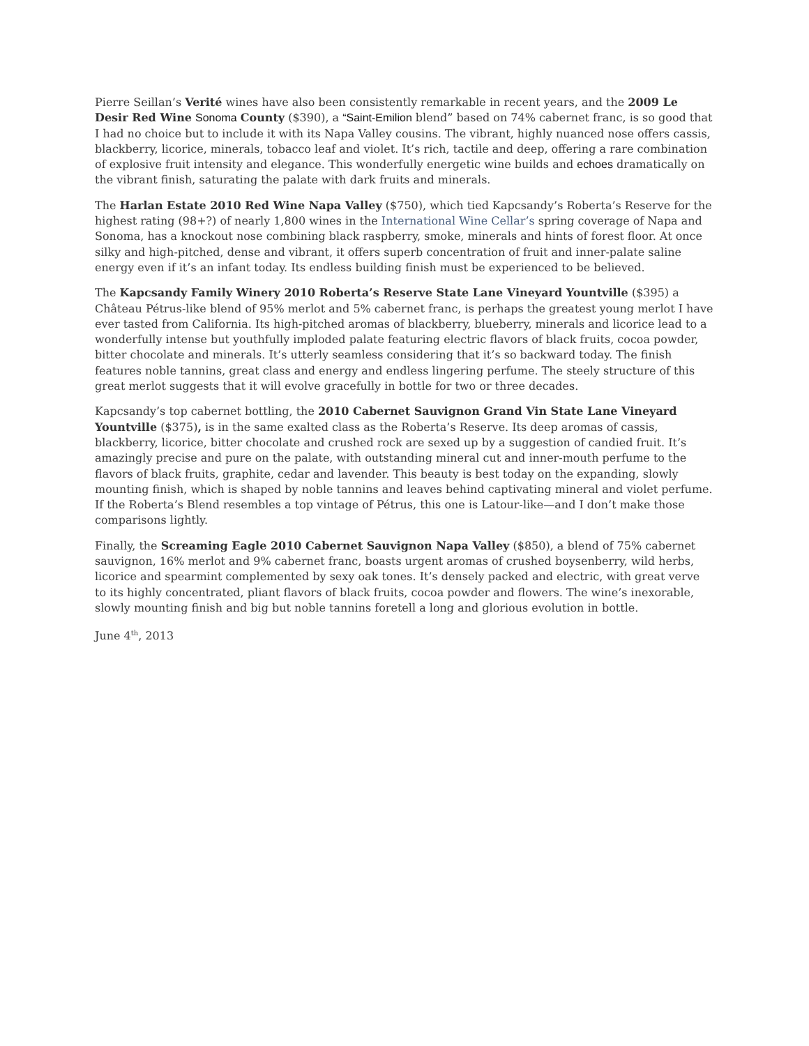Pierre Seillan’s Verité wines have also been consistently remarkable in recent years, and the 2009 Le Desir Red Wine Sonoma County ($390), a “Saint-Emilion blend” based on 74% cabernet franc, is so good that I had no choice but to include it with its Napa Valley cousins. The vibrant, highly nuanced nose offers cassis, blackberry, licorice, minerals, tobacco leaf and violet. It’s rich, tactile and deep, offering a rare combination of explosive fruit intensity and elegance. This wonderfully energetic wine builds and echoes dramatically on the vibrant finish, saturating the palate with dark fruits and minerals.
The Harlan Estate 2010 Red Wine Napa Valley ($750), which tied Kapcsandy’s Roberta’s Reserve for the highest rating (98+?) of nearly 1,800 wines in the International Wine Cellar’s spring coverage of Napa and Sonoma, has a knockout nose combining black raspberry, smoke, minerals and hints of forest floor. At once silky and high-pitched, dense and vibrant, it offers superb concentration of fruit and inner-palate saline energy even if it’s an infant today. Its endless building finish must be experienced to be believed.
The Kapcsandy Family Winery 2010 Roberta’s Reserve State Lane Vineyard Yountville ($395) a Château Pétrus-like blend of 95% merlot and 5% cabernet franc, is perhaps the greatest young merlot I have ever tasted from California. Its high-pitched aromas of blackberry, blueberry, minerals and licorice lead to a wonderfully intense but youthfully imploded palate featuring electric flavors of black fruits, cocoa powder, bitter chocolate and minerals. It’s utterly seamless considering that it’s so backward today. The finish features noble tannins, great class and energy and endless lingering perfume. The steely structure of this great merlot suggests that it will evolve gracefully in bottle for two or three decades.
Kapcsandy’s top cabernet bottling, the 2010 Cabernet Sauvignon Grand Vin State Lane Vineyard Yountville ($375), is in the same exalted class as the Roberta’s Reserve. Its deep aromas of cassis, blackberry, licorice, bitter chocolate and crushed rock are sexed up by a suggestion of candied fruit. It’s amazingly precise and pure on the palate, with outstanding mineral cut and inner-mouth perfume to the flavors of black fruits, graphite, cedar and lavender. This beauty is best today on the expanding, slowly mounting finish, which is shaped by noble tannins and leaves behind captivating mineral and violet perfume. If the Roberta’s Blend resembles a top vintage of Pétrus, this one is Latour-like—and I don’t make those comparisons lightly.
Finally, the Screaming Eagle 2010 Cabernet Sauvignon Napa Valley ($850), a blend of 75% cabernet sauvignon, 16% merlot and 9% cabernet franc, boasts urgent aromas of crushed boysenberry, wild herbs, licorice and spearmint complemented by sexy oak tones. It’s densely packed and electric, with great verve to its highly concentrated, pliant flavors of black fruits, cocoa powder and flowers. The wine’s inexorable, slowly mounting finish and big but noble tannins foretell a long and glorious evolution in bottle.
June 4<sup>th</sup>, 2013